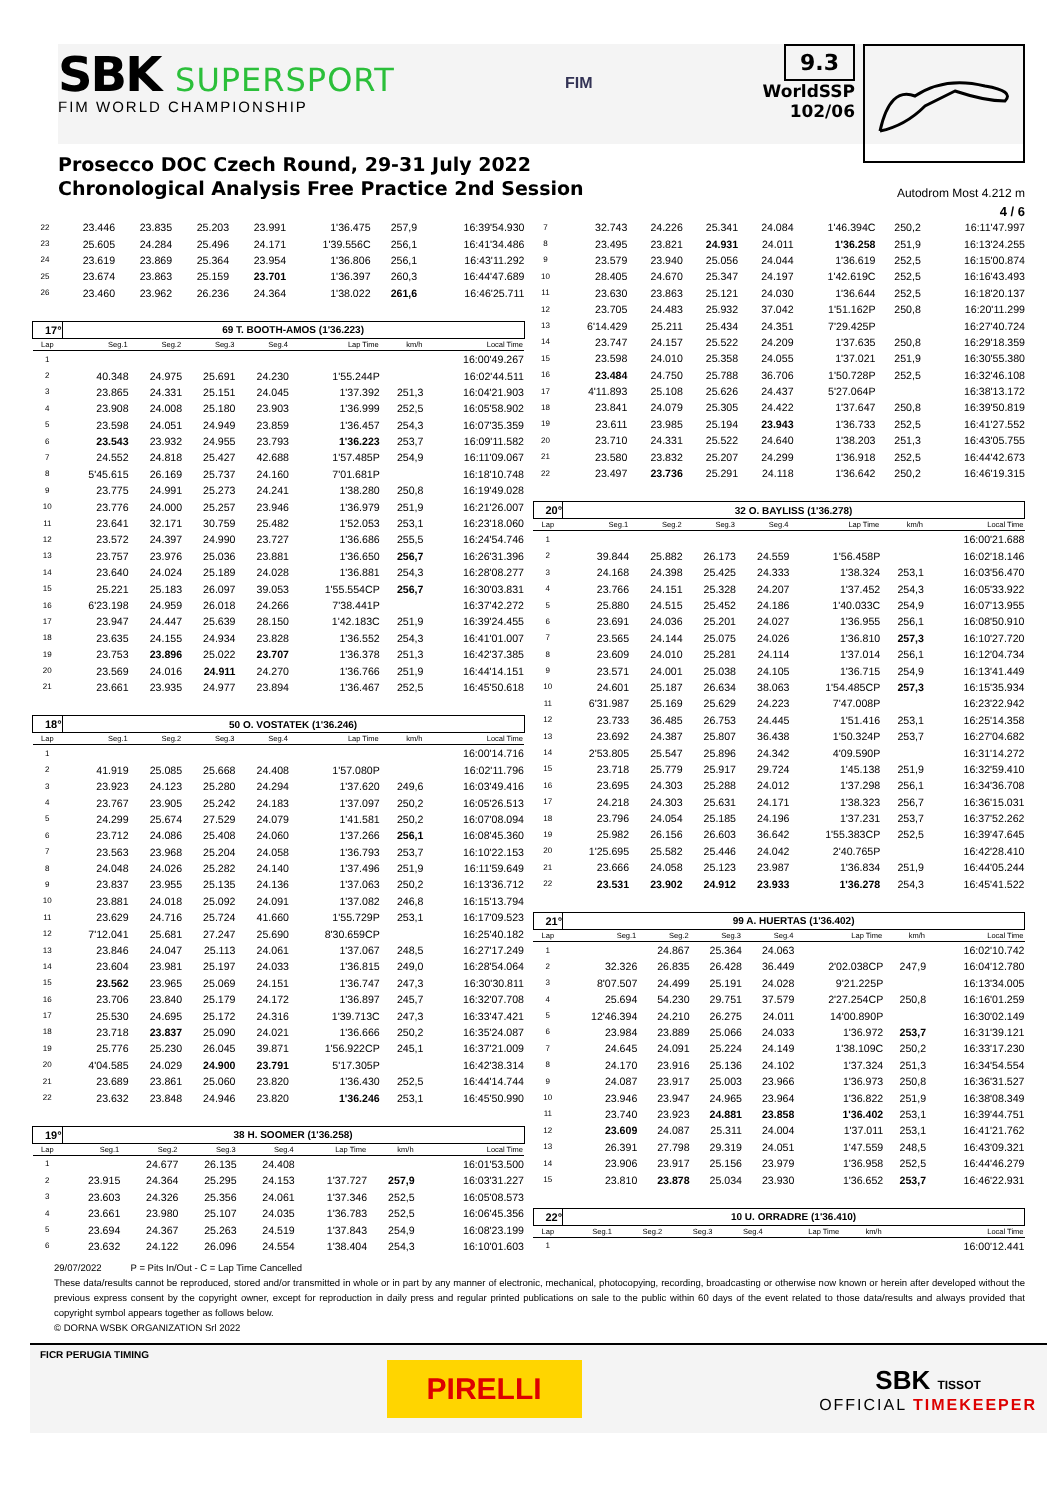SBK SUPERSPORT
FIM WORLD CHAMPIONSHIP
FIM
9.3
WorldSSP
102/06
Prosecco DOC Czech Round, 29-31 July 2022
Chronological Analysis Free Practice 2nd Session
Autodrom Most 4.212 m
4 / 6
| 22 | 23.446 | 23.835 | 25.203 | 23.991 | 1'36.475 | 257,9 | 16:39'54.930 |
| 23 | 25.605 | 24.284 | 25.496 | 24.171 | 1'39.556C | 256,1 | 16:41'34.486 |
| 24 | 23.619 | 23.869 | 25.364 | 23.954 | 1'36.806 | 256,1 | 16:43'11.292 |
| 25 | 23.674 | 23.863 | 25.159 | 23.701 | 1'36.397 | 260,3 | 16:44'47.689 |
| 26 | 23.460 | 23.962 | 26.236 | 24.364 | 1'38.022 | 261,6 | 16:46'25.711 |
| 17° | 69 T. BOOTH-AMOS (1'36.223) | | | | | | |
| Lap | Seg.1 | Seg.2 | Seg.3 | Seg.4 | Lap Time | km/h | Local Time |
| 1 | | | | | | | 16:00'49.267 |
| 2 | 40.348 | 24.975 | 25.691 | 24.230 | 1'55.244P | | 16:02'44.511 |
| 3 | 23.865 | 24.331 | 25.151 | 24.045 | 1'37.392 | 251,3 | 16:04'21.903 |
| 4 | 23.908 | 24.008 | 25.180 | 23.903 | 1'36.999 | 252,5 | 16:05'58.902 |
| 5 | 23.598 | 24.051 | 24.949 | 23.859 | 1'36.457 | 254,3 | 16:07'35.359 |
| 6 | 23.543 | 23.932 | 24.955 | 23.793 | 1'36.223 | 253,7 | 16:09'11.582 |
| 7 | 24.552 | 24.818 | 25.427 | 42.688 | 1'57.485P | 254,9 | 16:11'09.067 |
| 8 | 5'45.615 | 26.169 | 25.737 | 24.160 | 7'01.681P | | 16:18'10.748 |
| 9 | 23.775 | 24.991 | 25.273 | 24.241 | 1'38.280 | 250,8 | 16:19'49.028 |
| 10 | 23.776 | 24.000 | 25.257 | 23.946 | 1'36.979 | 251,9 | 16:21'26.007 |
| 11 | 23.641 | 32.171 | 30.759 | 25.482 | 1'52.053 | 253,1 | 16:23'18.060 |
| 12 | 23.572 | 24.397 | 24.990 | 23.727 | 1'36.686 | 255,5 | 16:24'54.746 |
| 13 | 23.757 | 23.976 | 25.036 | 23.881 | 1'36.650 | 256,7 | 16:26'31.396 |
| 14 | 23.640 | 24.024 | 25.189 | 24.028 | 1'36.881 | 254,3 | 16:28'08.277 |
| 15 | 25.221 | 25.183 | 26.097 | 39.053 | 1'55.554CP | 256,7 | 16:30'03.831 |
| 16 | 6'23.198 | 24.959 | 26.018 | 24.266 | 7'38.441P | | 16:37'42.272 |
| 17 | 23.947 | 24.447 | 25.639 | 28.150 | 1'42.183C | 251,9 | 16:39'24.455 |
| 18 | 23.635 | 24.155 | 24.934 | 23.828 | 1'36.552 | 254,3 | 16:41'01.007 |
| 19 | 23.753 | 23.896 | 25.022 | 23.707 | 1'36.378 | 251,3 | 16:42'37.385 |
| 20 | 23.569 | 24.016 | 24.911 | 24.270 | 1'36.766 | 251,9 | 16:44'14.151 |
| 21 | 23.661 | 23.935 | 24.977 | 23.894 | 1'36.467 | 252,5 | 16:45'50.618 |
| 18° | 50 O. VOSTATEK (1'36.246) | | | | | | |
| Lap | Seg.1 | Seg.2 | Seg.3 | Seg.4 | Lap Time | km/h | Local Time |
| 1 | | | | | | | 16:00'14.716 |
| 2 | 41.919 | 25.085 | 25.668 | 24.408 | 1'57.080P | | 16:02'11.796 |
| 3 | 23.923 | 24.123 | 25.280 | 24.294 | 1'37.620 | 249,6 | 16:03'49.416 |
| 4 | 23.767 | 23.905 | 25.242 | 24.183 | 1'37.097 | 250,2 | 16:05'26.513 |
| 5 | 24.299 | 25.674 | 27.529 | 24.079 | 1'41.581 | 250,2 | 16:07'08.094 |
| 6 | 23.712 | 24.086 | 25.408 | 24.060 | 1'37.266 | 256,1 | 16:08'45.360 |
| 7 | 23.563 | 23.968 | 25.204 | 24.058 | 1'36.793 | 253,7 | 16:10'22.153 |
| 8 | 24.048 | 24.026 | 25.282 | 24.140 | 1'37.496 | 251,9 | 16:11'59.649 |
| 9 | 23.837 | 23.955 | 25.135 | 24.136 | 1'37.063 | 250,2 | 16:13'36.712 |
| 10 | 23.881 | 24.018 | 25.092 | 24.091 | 1'37.082 | 246,8 | 16:15'13.794 |
| 11 | 23.629 | 24.716 | 25.724 | 41.660 | 1'55.729P | 253,1 | 16:17'09.523 |
| 12 | 7'12.041 | 25.681 | 27.247 | 25.690 | 8'30.659CP | | 16:25'40.182 |
| 13 | 23.846 | 24.047 | 25.113 | 24.061 | 1'37.067 | 248,5 | 16:27'17.249 |
| 14 | 23.604 | 23.981 | 25.197 | 24.033 | 1'36.815 | 249,0 | 16:28'54.064 |
| 15 | 23.562 | 23.965 | 25.069 | 24.151 | 1'36.747 | 247,3 | 16:30'30.811 |
| 16 | 23.706 | 23.840 | 25.179 | 24.172 | 1'36.897 | 245,7 | 16:32'07.708 |
| 17 | 25.530 | 24.695 | 25.172 | 24.316 | 1'39.713C | 247,3 | 16:33'47.421 |
| 18 | 23.718 | 23.837 | 25.090 | 24.021 | 1'36.666 | 250,2 | 16:35'24.087 |
| 19 | 25.776 | 25.230 | 26.045 | 39.871 | 1'56.922CP | 245,1 | 16:37'21.009 |
| 20 | 4'04.585 | 24.029 | 24.900 | 23.791 | 5'17.305P | | 16:42'38.314 |
| 21 | 23.689 | 23.861 | 25.060 | 23.820 | 1'36.430 | 252,5 | 16:44'14.744 |
| 22 | 23.632 | 23.848 | 24.946 | 23.820 | 1'36.246 | 253,1 | 16:45'50.990 |
| 19° | 38 H. SOOMER (1'36.258) | | | | | | |
| Lap | Seg.1 | Seg.2 | Seg.3 | Seg.4 | Lap Time | km/h | Local Time |
| 1 | | 24.677 | 26.135 | 24.408 | | | 16:01'53.500 |
| 2 | 23.915 | 24.364 | 25.295 | 24.153 | 1'37.727 | 257,9 | 16:03'31.227 |
| 3 | 23.603 | 24.326 | 25.356 | 24.061 | 1'37.346 | 252,5 | 16:05'08.573 |
| 4 | 23.661 | 23.980 | 25.107 | 24.035 | 1'36.783 | 252,5 | 16:06'45.356 |
| 5 | 23.694 | 24.367 | 25.263 | 24.519 | 1'37.843 | 254,9 | 16:08'23.199 |
| 6 | 23.632 | 24.122 | 26.096 | 24.554 | 1'38.404 | 254,3 | 16:10'01.603 |
| 7 | 32.743 | 24.226 | 25.341 | 24.084 | 1'46.394C | 250,2 | 16:11'47.997 |
| 8 | 23.495 | 23.821 | 24.931 | 24.011 | 1'36.258 | 251,9 | 16:13'24.255 |
| 9 | 23.579 | 23.940 | 25.056 | 24.044 | 1'36.619 | 252,5 | 16:15'00.874 |
| 10 | 28.405 | 24.670 | 25.347 | 24.197 | 1'42.619C | 252,5 | 16:16'43.493 |
| 11 | 23.630 | 23.863 | 25.121 | 24.030 | 1'36.644 | 252,5 | 16:18'20.137 |
| 12 | 23.705 | 24.483 | 25.932 | 37.042 | 1'51.162P | 250,8 | 16:20'11.299 |
| 13 | 6'14.429 | 25.211 | 25.434 | 24.351 | 7'29.425P | | 16:27'40.724 |
| 14 | 23.747 | 24.157 | 25.522 | 24.209 | 1'37.635 | 250,8 | 16:29'18.359 |
| 15 | 23.598 | 24.010 | 25.358 | 24.055 | 1'37.021 | 251,9 | 16:30'55.380 |
| 16 | 23.484 | 24.750 | 25.788 | 36.706 | 1'50.728P | 252,5 | 16:32'46.108 |
| 17 | 4'11.893 | 25.108 | 25.626 | 24.437 | 5'27.064P | | 16:38'13.172 |
| 18 | 23.841 | 24.079 | 25.305 | 24.422 | 1'37.647 | 250,8 | 16:39'50.819 |
| 19 | 23.611 | 23.985 | 25.194 | 23.943 | 1'36.733 | 252,5 | 16:41'27.552 |
| 20 | 23.710 | 24.331 | 25.522 | 24.640 | 1'38.203 | 251,3 | 16:43'05.755 |
| 21 | 23.580 | 23.832 | 25.207 | 24.299 | 1'36.918 | 252,5 | 16:44'42.673 |
| 22 | 23.497 | 23.736 | 25.291 | 24.118 | 1'36.642 | 250,2 | 16:46'19.315 |
| 20° | 32 O. BAYLISS (1'36.278) | | | | | | |
| Lap | Seg.1 | Seg.2 | Seg.3 | Seg.4 | Lap Time | km/h | Local Time |
| 1 | | | | | | | 16:00'21.688 |
| 2 | 39.844 | 25.882 | 26.173 | 24.559 | 1'56.458P | | 16:02'18.146 |
| 3 | 24.168 | 24.398 | 25.425 | 24.333 | 1'38.324 | 253,1 | 16:03'56.470 |
| 4 | 23.766 | 24.151 | 25.328 | 24.207 | 1'37.452 | 254,3 | 16:05'33.922 |
| 5 | 25.880 | 24.515 | 25.452 | 24.186 | 1'40.033C | 254,9 | 16:07'13.955 |
| 6 | 23.691 | 24.036 | 25.201 | 24.027 | 1'36.955 | 256,1 | 16:08'50.910 |
| 7 | 23.565 | 24.144 | 25.075 | 24.026 | 1'36.810 | 257,3 | 16:10'27.720 |
| 8 | 23.609 | 24.010 | 25.281 | 24.114 | 1'37.014 | 256,1 | 16:12'04.734 |
| 9 | 23.571 | 24.001 | 25.038 | 24.105 | 1'36.715 | 254,9 | 16:13'41.449 |
| 10 | 24.601 | 25.187 | 26.634 | 38.063 | 1'54.485CP | 257,3 | 16:15'35.934 |
| 11 | 6'31.987 | 25.169 | 25.629 | 24.223 | 7'47.008P | | 16:23'22.942 |
| 12 | 23.733 | 36.485 | 26.753 | 24.445 | 1'51.416 | 253,1 | 16:25'14.358 |
| 13 | 23.692 | 24.387 | 25.807 | 36.438 | 1'50.324P | 253,7 | 16:27'04.682 |
| 14 | 2'53.805 | 25.547 | 25.896 | 24.342 | 4'09.590P | | 16:31'14.272 |
| 15 | 23.718 | 25.779 | 25.917 | 29.724 | 1'45.138 | 251,9 | 16:32'59.410 |
| 16 | 23.695 | 24.303 | 25.288 | 24.012 | 1'37.298 | 256,1 | 16:34'36.708 |
| 17 | 24.218 | 24.303 | 25.631 | 24.171 | 1'38.323 | 256,7 | 16:36'15.031 |
| 18 | 23.796 | 24.054 | 25.185 | 24.196 | 1'37.231 | 253,7 | 16:37'52.262 |
| 19 | 25.982 | 26.156 | 26.603 | 36.642 | 1'55.383CP | 252,5 | 16:39'47.645 |
| 20 | 1'25.695 | 25.582 | 25.446 | 24.042 | 2'40.765P | | 16:42'28.410 |
| 21 | 23.666 | 24.058 | 25.123 | 23.987 | 1'36.834 | 251,9 | 16:44'05.244 |
| 22 | 23.531 | 23.902 | 24.912 | 23.933 | 1'36.278 | 254,3 | 16:45'41.522 |
| 21° | 99 A. HUERTAS (1'36.402) | | | | | | |
| Lap | Seg.1 | Seg.2 | Seg.3 | Seg.4 | Lap Time | km/h | Local Time |
| 1 | | 24.867 | 25.364 | 24.063 | | | 16:02'10.742 |
| 2 | 32.326 | 26.835 | 26.428 | 36.449 | 2'02.038CP | 247,9 | 16:04'12.780 |
| 3 | 8'07.507 | 24.499 | 25.191 | 24.028 | 9'21.225P | | 16:13'34.005 |
| 4 | 25.694 | 54.230 | 29.751 | 37.579 | 2'27.254CP | 250,8 | 16:16'01.259 |
| 5 | 12'46.394 | 24.210 | 26.275 | 24.011 | 14'00.890P | | 16:30'02.149 |
| 6 | 23.984 | 23.889 | 25.066 | 24.033 | 1'36.972 | 253,7 | 16:31'39.121 |
| 7 | 24.645 | 24.091 | 25.224 | 24.149 | 1'38.109C | 250,2 | 16:33'17.230 |
| 8 | 24.170 | 23.916 | 25.136 | 24.102 | 1'37.324 | 251,3 | 16:34'54.554 |
| 9 | 24.087 | 23.917 | 25.003 | 23.966 | 1'36.973 | 250,8 | 16:36'31.527 |
| 10 | 23.946 | 23.947 | 24.965 | 23.964 | 1'36.822 | 251,9 | 16:38'08.349 |
| 11 | 23.740 | 23.923 | 24.881 | 23.858 | 1'36.402 | 253,1 | 16:39'44.751 |
| 12 | 23.609 | 24.087 | 25.311 | 24.004 | 1'37.011 | 253,1 | 16:41'21.762 |
| 13 | 26.391 | 27.798 | 29.319 | 24.051 | 1'47.559 | 248,5 | 16:43'09.321 |
| 14 | 23.906 | 23.917 | 25.156 | 23.979 | 1'36.958 | 252,5 | 16:44'46.279 |
| 15 | 23.810 | 23.878 | 25.034 | 23.930 | 1'36.652 | 253,7 | 16:46'22.931 |
| 22° | 10 U. ORRADRE (1'36.410) | | | | | | |
| Lap | Seg.1 | Seg.2 | Seg.3 | Seg.4 | Lap Time | km/h | Local Time |
| 1 | | | | | | | 16:00'12.441 |
29/07/2022 P = Pits In/Out - C = Lap Time Cancelled
These data/results cannot be reproduced, stored and/or transmitted in whole or in part by any manner of electronic, mechanical, photocopying, recording, broadcasting or otherwise now known or herein after developed without the previous express consent by the copyright owner, except for reproduction in daily press and regular printed publications on sale to the public within 60 days of the event related to those data/results and always provided that copyright symbol appears together as follows below.
© DORNA WSBK ORGANIZATION Srl 2022
FICR PERUGIA TIMING
PIRELLI
SBK TISSOT
OFFICIAL TIMEKEEPER